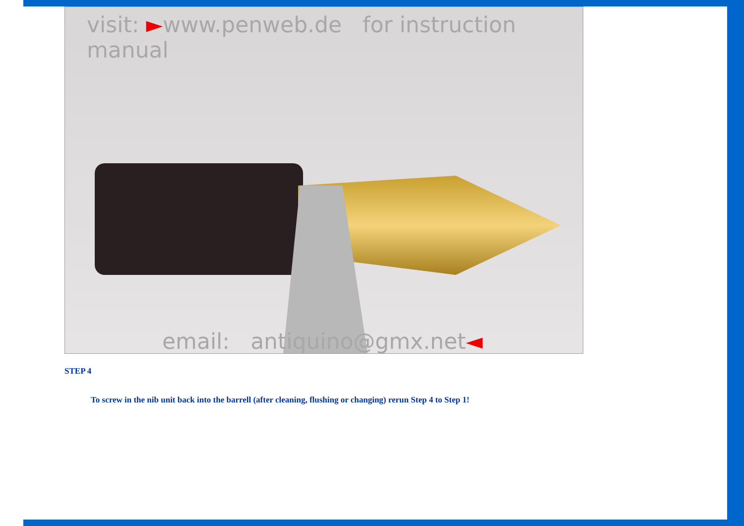visit: ►www.penweb.de for instruction manual
email: antiquino@gmx.net◄
STEP 4
To screw in the nib unit back into the barrell (after cleaning, flushing or changing) rerun Step 4 to Step 1!